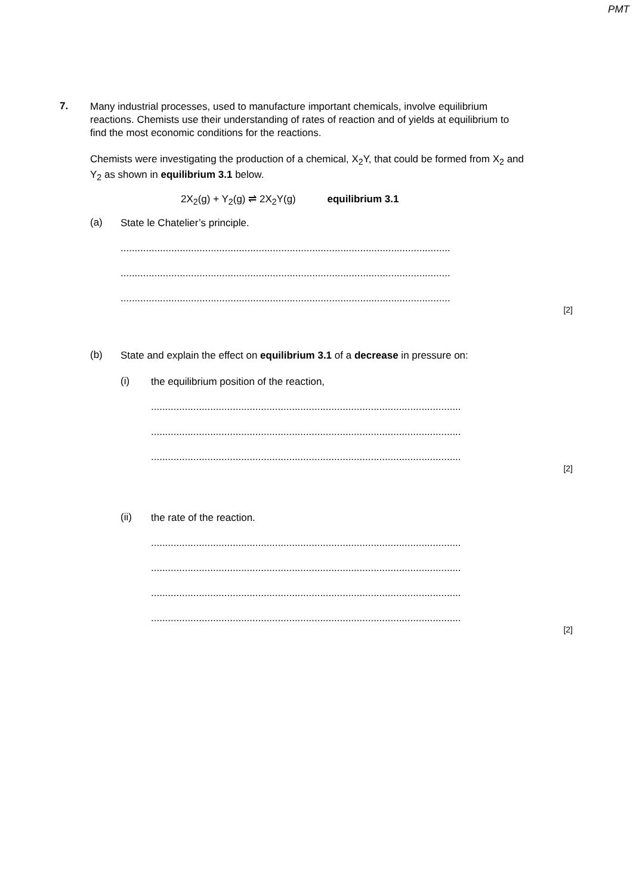PMT
7.
Many industrial processes, used to manufacture important chemicals, involve equilibrium reactions. Chemists use their understanding of rates of reaction and of yields at equilibrium to find the most economic conditions for the reactions.
Chemists were investigating the production of a chemical, X<sub>2</sub>Y, that could be formed from X<sub>2</sub> and Y<sub>2</sub> as shown in equilibrium 3.1 below.
2X<sub>2</sub>(g) + Y<sub>2</sub>(g) ⇌ 2X<sub>2</sub>Y(g) equilibrium 3.1
(a)
State le Chatelier’s principle.
.....................................................................................................................
.....................................................................................................................
.....................................................................................................................
[2]
(b)
State and explain the effect on equilibrium 3.1 of a decrease in pressure on:
(i)
the equilibrium position of the reaction,
..............................................................................................................
..............................................................................................................
..............................................................................................................
[2]
(ii)
the rate of the reaction.
..............................................................................................................
..............................................................................................................
..............................................................................................................
..............................................................................................................
[2]